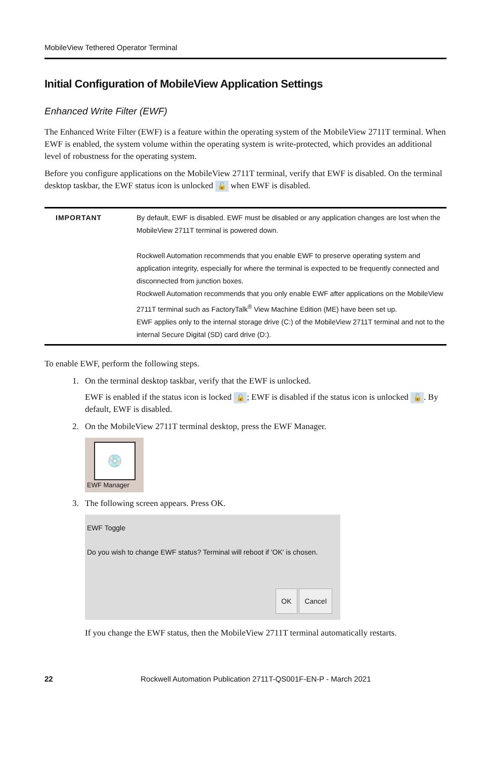MobileView Tethered Operator Terminal
Initial Configuration of MobileView Application Settings
Enhanced Write Filter (EWF)
The Enhanced Write Filter (EWF) is a feature within the operating system of the MobileView 2711T terminal. When EWF is enabled, the system volume within the operating system is write-protected, which provides an additional level of robustness for the operating system.
Before you configure applications on the MobileView 2711T terminal, verify that EWF is disabled. On the terminal desktop taskbar, the EWF status icon is unlocked 🔓 when EWF is disabled.
| IMPORTANT | By default, EWF is disabled. EWF must be disabled or any application changes are lost when the MobileView 2711T terminal is powered down. Rockwell Automation recommends that you enable EWF to preserve operating system and application integrity, especially for where the terminal is expected to be frequently connected and disconnected from junction boxes. Rockwell Automation recommends that you only enable EWF after applications on the MobileView 2711T terminal such as FactoryTalk<sup>®</sup> View Machine Edition (ME) have been set up. EWF applies only to the internal storage drive (C:) of the MobileView 2711T terminal and not to the internal Secure Digital (SD) card drive (D:). |
To enable EWF, perform the following steps.
1. On the terminal desktop taskbar, verify that the EWF is unlocked.
EWF is enabled if the status icon is locked 🔒; EWF is disabled if the status icon is unlocked 🔓. By default, EWF is disabled.
2. On the MobileView 2711T terminal desktop, press the EWF Manager.
💿
EWF Manager
3. The following screen appears. Press OK.
EWF Toggle
Do you wish to change EWF status? Terminal will reboot if 'OK' is chosen.
OK Cancel
If you change the EWF status, then the MobileView 2711T terminal automatically restarts.
22 Rockwell Automation Publication 2711T-QS001F-EN-P - March 2021